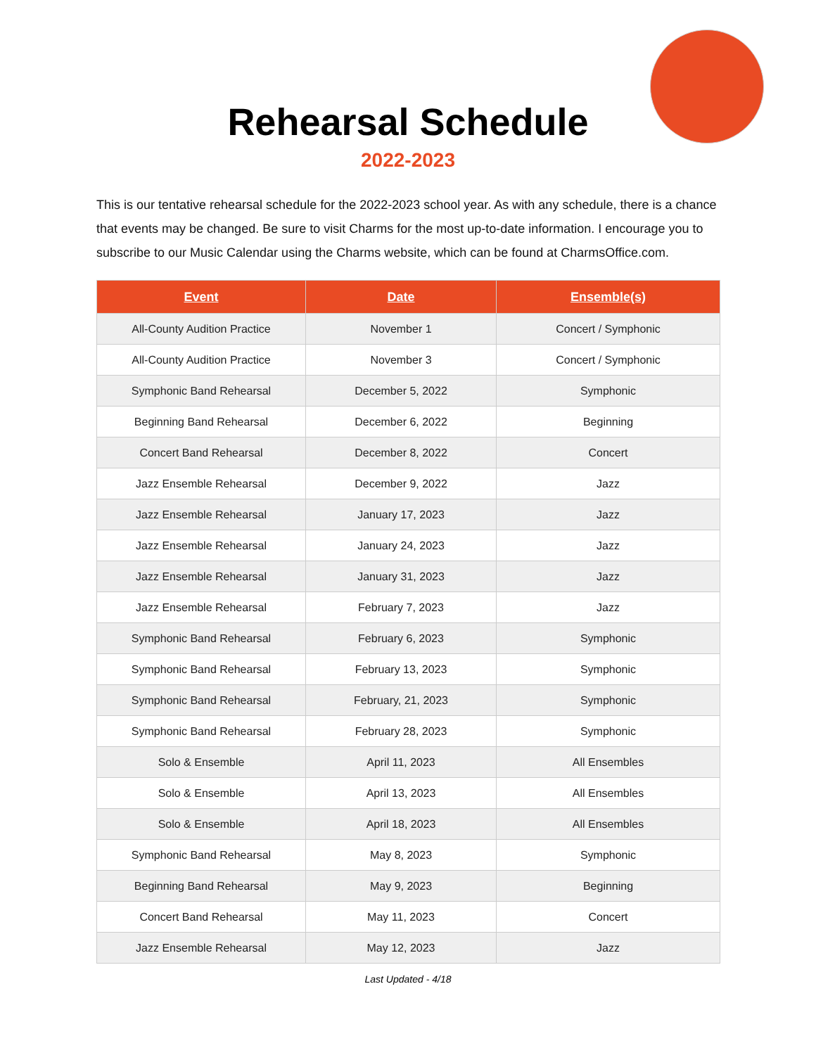Rehearsal Schedule
2022-2023
This is our tentative rehearsal schedule for the 2022-2023 school year. As with any schedule, there is a chance that events may be changed. Be sure to visit Charms for the most up-to-date information. I encourage you to subscribe to our Music Calendar using the Charms website, which can be found at CharmsOffice.com.
| Event | Date | Ensemble(s) |
| --- | --- | --- |
| All-County Audition Practice | November 1 | Concert / Symphonic |
| All-County Audition Practice | November 3 | Concert / Symphonic |
| Symphonic Band Rehearsal | December 5, 2022 | Symphonic |
| Beginning Band Rehearsal | December 6, 2022 | Beginning |
| Concert Band Rehearsal | December 8, 2022 | Concert |
| Jazz Ensemble Rehearsal | December 9, 2022 | Jazz |
| Jazz Ensemble Rehearsal | January 17, 2023 | Jazz |
| Jazz Ensemble Rehearsal | January 24, 2023 | Jazz |
| Jazz Ensemble Rehearsal | January 31, 2023 | Jazz |
| Jazz Ensemble Rehearsal | February 7, 2023 | Jazz |
| Symphonic Band Rehearsal | February 6, 2023 | Symphonic |
| Symphonic Band Rehearsal | February 13, 2023 | Symphonic |
| Symphonic Band Rehearsal | February, 21, 2023 | Symphonic |
| Symphonic Band Rehearsal | February 28, 2023 | Symphonic |
| Solo & Ensemble | April 11, 2023 | All Ensembles |
| Solo & Ensemble | April 13, 2023 | All Ensembles |
| Solo & Ensemble | April 18, 2023 | All Ensembles |
| Symphonic Band Rehearsal | May 8, 2023 | Symphonic |
| Beginning Band Rehearsal | May 9, 2023 | Beginning |
| Concert Band Rehearsal | May 11, 2023 | Concert |
| Jazz Ensemble Rehearsal | May 12, 2023 | Jazz |
Last Updated - 4/18